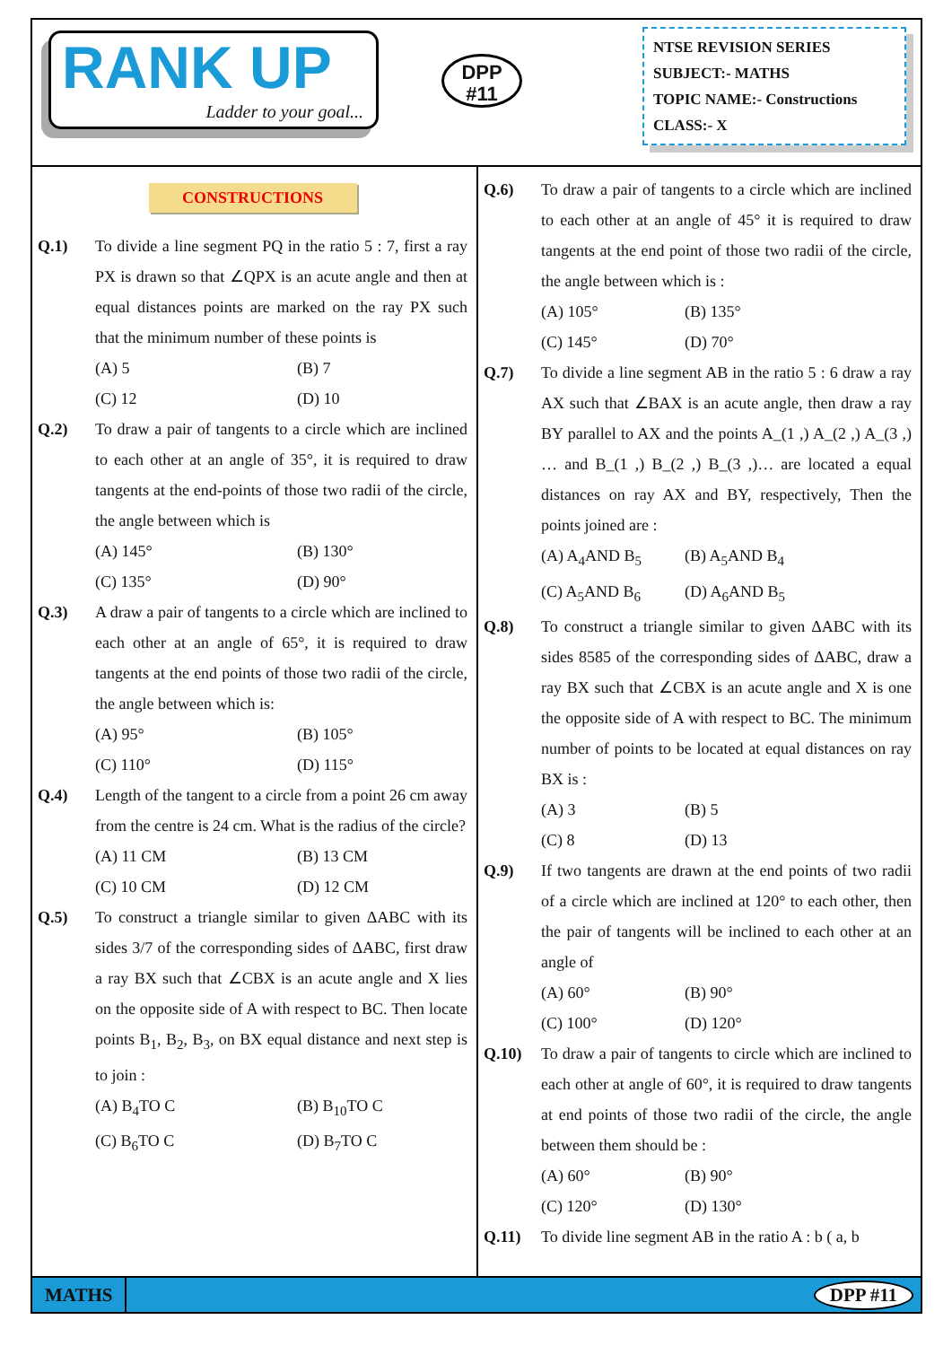RANK UP
Ladder to your goal...
DPP
#11
NTSE REVISION SERIES
SUBJECT:- MATHS
TOPIC NAME:- Constructions
CLASS:- X
CONSTRUCTIONS
Q.1) To divide a line segment PQ in the ratio 5 : 7, first a ray PX is drawn so that ∠QPX is an acute angle and then at equal distances points are marked on the ray PX such that the minimum number of these points is
(A) 5 (B) 7 (C) 12 (D) 10
Q.2) To draw a pair of tangents to a circle which are inclined to each other at an angle of 35°, it is required to draw tangents at the end-points of those two radii of the circle, the angle between which is
(A) 145° (B) 130° (C) 135° (D) 90°
Q.3) A draw a pair of tangents to a circle which are inclined to each other at an angle of 65°, it is required to draw tangents at the end points of those two radii of the circle, the angle between which is:
(A) 95° (B) 105° (C) 110° (D) 115°
Q.4) Length of the tangent to a circle from a point 26 cm away from the centre is 24 cm. What is the radius of the circle?
(A) 11 CM (B) 13 CM (C) 10 CM (D) 12 CM
Q.5) To construct a triangle similar to given ΔABC with its sides 3/7 of the corresponding sides of ΔABC, first draw a ray BX such that ∠CBX is an acute angle and X lies on the opposite side of A with respect to BC. Then locate points B<sub>1</sub>, B<sub>2</sub>, B<sub>3</sub>, on BX equal distance and next step is to join :
(A) B<sub>4</sub>TO C (B) B<sub>10</sub>TO C (C) B<sub>6</sub>TO C (D) B<sub>7</sub>TO C
Q.6) To draw a pair of tangents to a circle which are inclined to each other at an angle of 45° it is required to draw tangents at the end point of those two radii of the circle, the angle between which is :
(A) 105° (B) 135° (C) 145° (D) 70°
Q.7) To divide a line segment AB in the ratio 5 : 6 draw a ray AX such that ∠BAX is an acute angle, then draw a ray BY parallel to AX and the points A_(1 ,) A_(2 ,) A_(3 ,) … and B_(1 ,) B_(2 ,) B_(3 ,)… are located a equal distances on ray AX and BY, respectively, Then the points joined are :
(A) A<sub>4</sub>AND B<sub>5</sub> (B) A<sub>5</sub>AND B<sub>4</sub> (C) A<sub>5</sub>AND B<sub>6</sub> (D) A<sub>6</sub>AND B<sub>5</sub>
Q.8) To construct a triangle similar to given ΔABC with its sides 8585 of the corresponding sides of ΔABC, draw a ray BX such that ∠CBX is an acute angle and X is one the opposite side of A with respect to BC. The minimum number of points to be located at equal distances on ray BX is :
(A) 3 (B) 5 (C) 8 (D) 13
Q.9) If two tangents are drawn at the end points of two radii of a circle which are inclined at 120° to each other, then the pair of tangents will be inclined to each other at an angle of
(A) 60° (B) 90° (C) 100° (D) 120°
Q.10) To draw a pair of tangents to circle which are inclined to each other at angle of 60°, it is required to draw tangents at end points of those two radii of the circle, the angle between them should be :
(A) 60° (B) 90° (C) 120° (D) 130°
Q.11) To divide line segment AB in the ratio A : b ( a, b
MATHS DPP #11